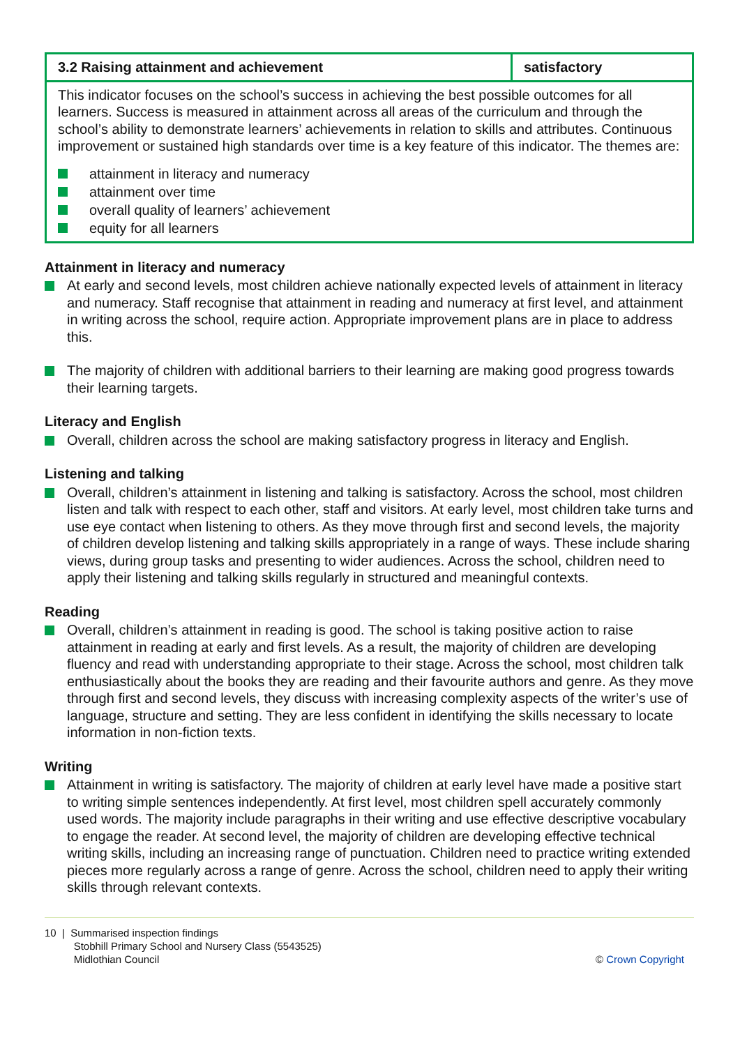| 3.2 Raising attainment and achievement | satisfactory |
| This indicator focuses on the school’s success in achieving the best possible outcomes for all learners. Success is measured in attainment across all areas of the curriculum and through the school’s ability to demonstrate learners’ achievements in relation to skills and attributes. Continuous improvement or sustained high standards over time is a key feature of this indicator. The themes are: attainment in literacy and numeracy attainment over time overall quality of learners’ achievement equity for all learners | |
Attainment in literacy and numeracy
At early and second levels, most children achieve nationally expected levels of attainment in literacy and numeracy. Staff recognise that attainment in reading and numeracy at first level, and attainment in writing across the school, require action. Appropriate improvement plans are in place to address this.
The majority of children with additional barriers to their learning are making good progress towards their learning targets.
Literacy and English
Overall, children across the school are making satisfactory progress in literacy and English.
Listening and talking
Overall, children’s attainment in listening and talking is satisfactory. Across the school, most children listen and talk with respect to each other, staff and visitors. At early level, most children take turns and use eye contact when listening to others. As they move through first and second levels, the majority of children develop listening and talking skills appropriately in a range of ways. These include sharing views, during group tasks and presenting to wider audiences. Across the school, children need to apply their listening and talking skills regularly in structured and meaningful contexts.
Reading
Overall, children’s attainment in reading is good. The school is taking positive action to raise attainment in reading at early and first levels. As a result, the majority of children are developing fluency and read with understanding appropriate to their stage. Across the school, most children talk enthusiastically about the books they are reading and their favourite authors and genre. As they move through first and second levels, they discuss with increasing complexity aspects of the writer’s use of language, structure and setting. They are less confident in identifying the skills necessary to locate information in non-fiction texts.
Writing
Attainment in writing is satisfactory. The majority of children at early level have made a positive start to writing simple sentences independently. At first level, most children spell accurately commonly used words. The majority include paragraphs in their writing and use effective descriptive vocabulary to engage the reader. At second level, the majority of children are developing effective technical writing skills, including an increasing range of punctuation. Children need to practice writing extended pieces more regularly across a range of genre. Across the school, children need to apply their writing skills through relevant contexts.
10 | Summarised inspection findings
Stobhill Primary School and Nursery Class (5543525)
Midlothian Council
© Crown Copyright